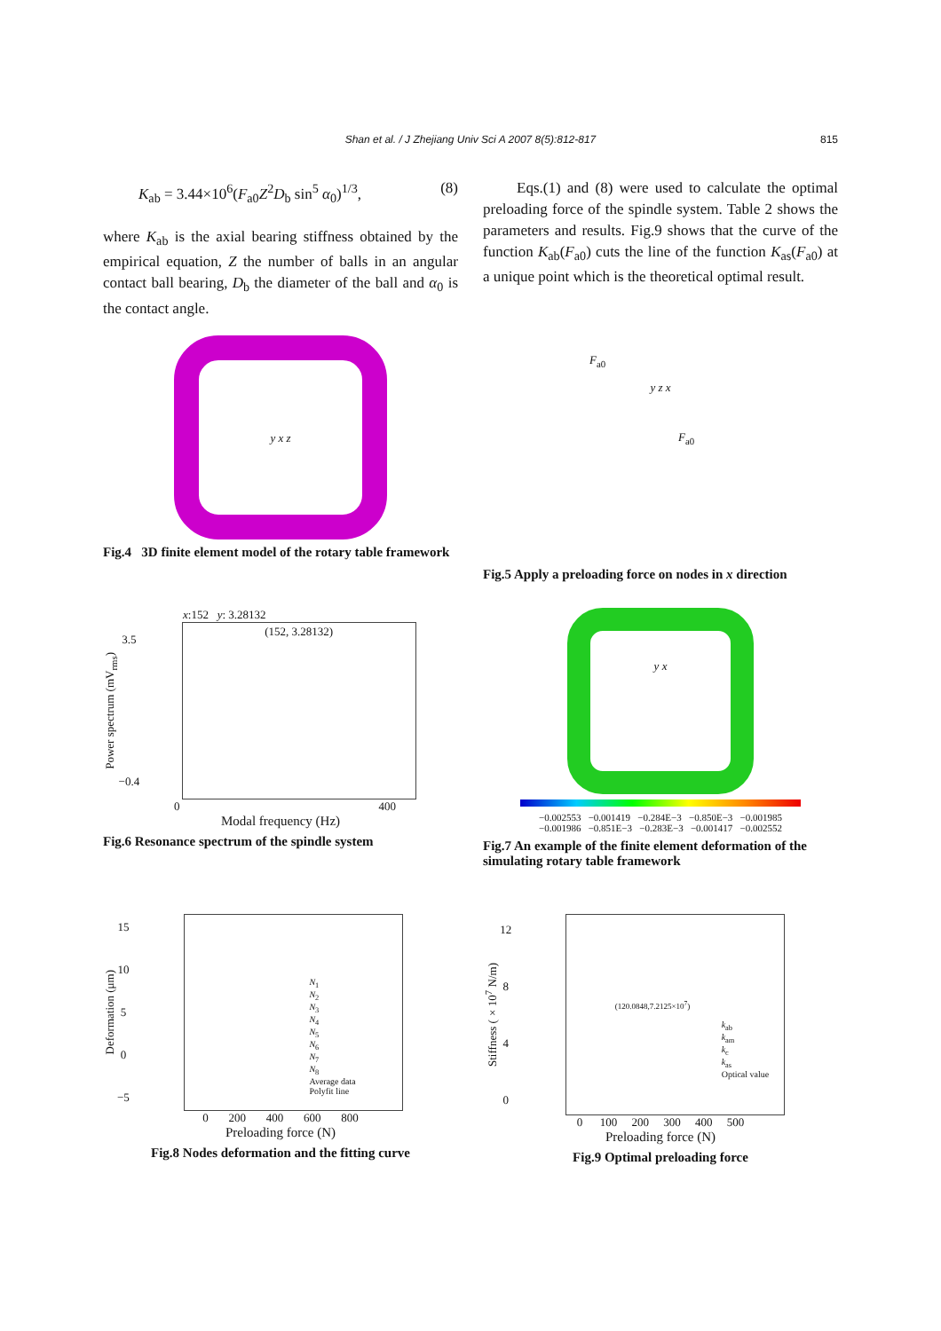Shan et al. / J Zhejiang Univ Sci A 2007 8(5):812-817 815
K<sub>ab</sub> = 3.44×10<sup>6</sup>(F<sub>a0</sub>Z<sup>2</sup>D<sub>b</sub> sin<sup>5</sup> α<sub>0</sub>)<sup>1/3</sup>, (8)
where K<sub>ab</sub> is the axial bearing stiffness obtained by the empirical equation, Z the number of balls in an angular contact ball bearing, D<sub>b</sub> the diameter of the ball and α<sub>0</sub> is the contact angle.
Eqs.(1) and (8) were used to calculate the optimal preloading force of the spindle system. Table 2 shows the parameters and results. Fig.9 shows that the curve of the function K<sub>ab</sub>(F<sub>a0</sub>) cuts the line of the function K<sub>as</sub>(F<sub>a0</sub>) at a unique point which is the theoretical optimal result.
y x z
Fig.4 3D finite element model of the rotary table framework
F<sub>a0</sub>
y z x
F<sub>a0</sub>
Fig.5 Apply a preloading force on nodes in x direction
x:152 y: 3.28132
Power spectrum (mV<sub>rms</sub>) 3.5
−0.4
(152, 3.28132)
0 400
Modal frequency (Hz)
Fig.6 Resonance spectrum of the spindle system
y x
−0.002553 −0.001419 −0.284E−3 −0.850E−3 −0.001985
−0.001986 −0.851E−3 −0.283E−3 −0.001417 −0.002552
Fig.7 An example of the finite element deformation of the simulating rotary table framework
Deformation (μm) 15
10
5
0
−5
N<sub>1</sub>
N<sub>2</sub>
N<sub>3</sub>
N<sub>4</sub>
N<sub>5</sub>
N<sub>6</sub>
N<sub>7</sub>
N<sub>8</sub>
Average data
Polyfit line
0 200 400 600 800
Preloading force (N)
Fig.8 Nodes deformation and the fitting curve
Stiffness (×10<sup>7</sup> N/m) 12
8
4
0
(120.0848,7.2125×10<sup>7</sup>)
k<sub>ab</sub>
k<sub>am</sub>
k<sub>c</sub>
k<sub>as</sub>
Optical value
0 100 200 300 400 500
Preloading force (N)
Fig.9 Optimal preloading force